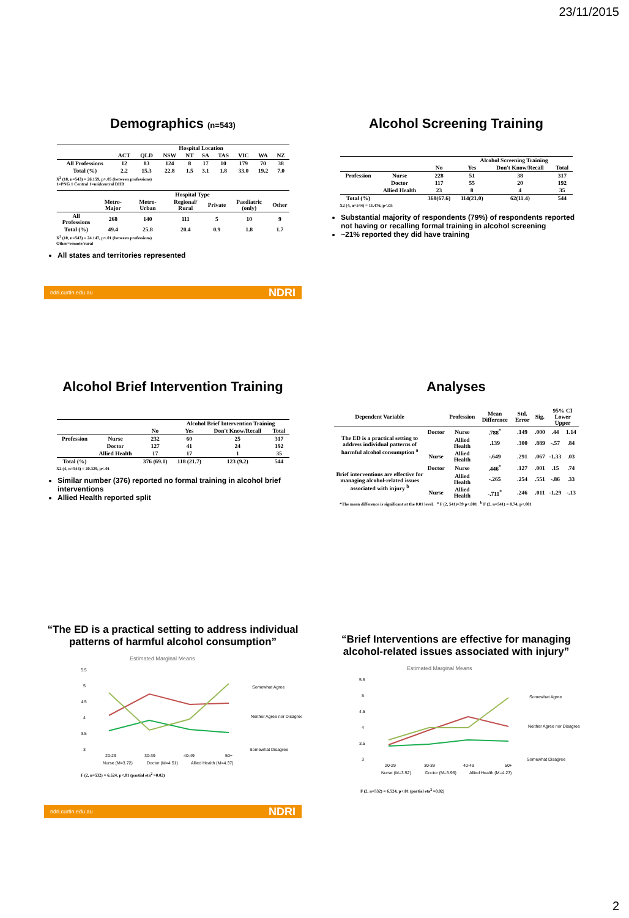23/11/2015
Demographics (n=543)
| | Hospital Location | | | | | | | | |
| --- | --- | --- | --- | --- | --- | --- | --- | --- | --- |
| | ACT | QLD | NSW | NT | SA | TAS | VIC | WA | NZ |
| All Professions | 12 | 83 | 124 | 8 | 17 | 10 | 179 | 70 | 38 |
| Total (%) | 2.2 | 15.3 | 22.8 | 1.5 | 3.1 | 1.8 | 33.0 | 19.2 | 7.0 |
X<sup>2</sup> (18, n=543) = 26.159, p>.05 (between professions)
1=PNG 1 Central 1=midcentral DHB
| | Hospital Type | | | | | |
| --- | --- | --- | --- | --- | --- | --- |
| | Metro-Major | Metro-Urban | Regional/ Rural | Private | Paediatric (only) | Other |
| All Professions | 268 | 140 | 111 | 5 | 10 | 9 |
| Total (%) | 49.4 | 25.8 | 20.4 | 0.9 | 1.8 | 1.7 |
X<sup>2</sup> (10, n=543) = 24.147, p<.01 (between professions)
Other=remote/rural
All states and territories represented
ndri.curtin.edu.au NDRI
Alcohol Screening Training
| | | | Alcohol Screening Training | | |
| --- | --- | --- | --- | --- | --- |
| | | No | Yes | Don't Know/Recall | Total |
| Profession | Nurse | 228 | 51 | 38 | 317 |
| | Doctor | 117 | 55 | 20 | 192 |
| | Allied Health | 23 | 8 | 4 | 35 |
| Total (%) | | 368(67.6) | 114(21.0) | 62(11.4) | 544 |
X2 (4, n=544) = 11.476, p<.05
Substantial majority of respondents (79%) of respondents reported not having or recalling formal training in alcohol screening
~21% reported they did have training
Alcohol Brief Intervention Training
| | | | Alcohol Brief Intervention Training | | |
| --- | --- | --- | --- | --- | --- |
| | | No | Yes | Don't Know/Recall | Total |
| Profession | Nurse | 232 | 60 | 25 | 317 |
| | Doctor | 127 | 41 | 24 | 192 |
| | Allied Health | 17 | 17 | 1 | 35 |
| Total (%) | | 376 (69.1) | 118 (21.7) | 123 (9.2) | 544 |
X2 (4, n=544) = 20.329, p<.01
Similar number (376) reported no formal training in alcohol brief interventions
Allied Health reported split
Analyses
| Dependent Variable | | Profession | Mean Difference | Std. Error | Sig. | 95% CI Lower Upper | |
| --- | --- | --- | --- | --- | --- | --- | --- |
| The ED is a practical setting to address individual patterns of harmful alcohol consumption <sup>a</sup> | Doctor | Nurse | .788<sup>*</sup> | .149 | .000 | .44 | 1.14 |
| | | Allied Health | .139 | .300 | .889 | -.57 | .84 |
| | Nurse | Allied Health | -.649 | .291 | .067 | -1.33 | .03 |
| Brief interventions are effective for managing alcohol-related issues associated with injury <sup>b</sup> | Doctor | Nurse | .446<sup>*</sup> | .127 | .001 | .15 | .74 |
| | | Allied Health | -.265 | .254 | .551 | -.86 | .33 |
| | Nurse | Allied Health | -.711<sup>*</sup> | .246 | .011 | -1.29 | -.13 |
*The mean difference is significant at the 0.01 level. <sup>a</sup> F (2, 541)=39 p<.001 <sup>b</sup> F (2, n=541) = 8.74, p<.001
“The ED is a practical setting to address individual patterns of harmful alcohol consumption”
Estimated Marginal Means
5.5
5
4.5
4
3.5
3
Somewhat Agree
Neither Agree nor Disagree
Somewhat Disagree
20-29
30-39
40-49
50+
Nurse (M=3.72)
Doctor (M=4.51)
Allied Health (M=4.37)
F (2, n=532) = 6.524, p<.01 (partial eta<sup>2</sup> =0.02)
ndri.curtin.edu.au NDRI
“Brief Interventions are effective for managing alcohol-related issues associated with injury”
Estimated Marginal Means
5.5
5
4.5
4
3.5
3
Somewhat Agree
Neither Agree nor Disagree
Somewhat Disagree
20-29
30-39
40-49
50+
Nurse (M=3.52)
Doctor (M=3.96)
Allied Health (M=4.23)
F (2, n=532) = 6.524, p<.01 (partial eta<sup>2</sup> =0.02)
2